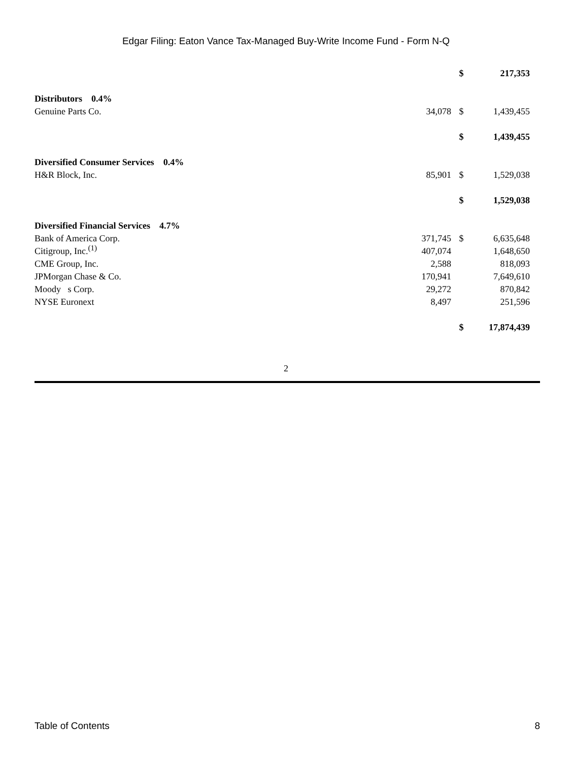Edgar Filing: Eaton Vance Tax-Managed Buy-Write Income Fund - Form N-Q
| | | $ | 217,353 |
| Distributors 0.4% | | | |
| Genuine Parts Co. | 34,078 | $ | 1,439,455 |
| | | $ | 1,439,455 |
| Diversified Consumer Services 0.4% | | | |
| H&R Block, Inc. | 85,901 | $ | 1,529,038 |
| | | $ | 1,529,038 |
| Diversified Financial Services 4.7% | | | |
| Bank of America Corp. | 371,745 | $ | 6,635,648 |
| Citigroup, Inc.<sup>(1)</sup> | 407,074 | | 1,648,650 |
| CME Group, Inc. | 2,588 | | 818,093 |
| JPMorgan Chase & Co. | 170,941 | | 7,649,610 |
| Moody s Corp. | 29,272 | | 870,842 |
| NYSE Euronext | 8,497 | | 251,596 |
| | | $ | 17,874,439 |
2
Table of Contents 8